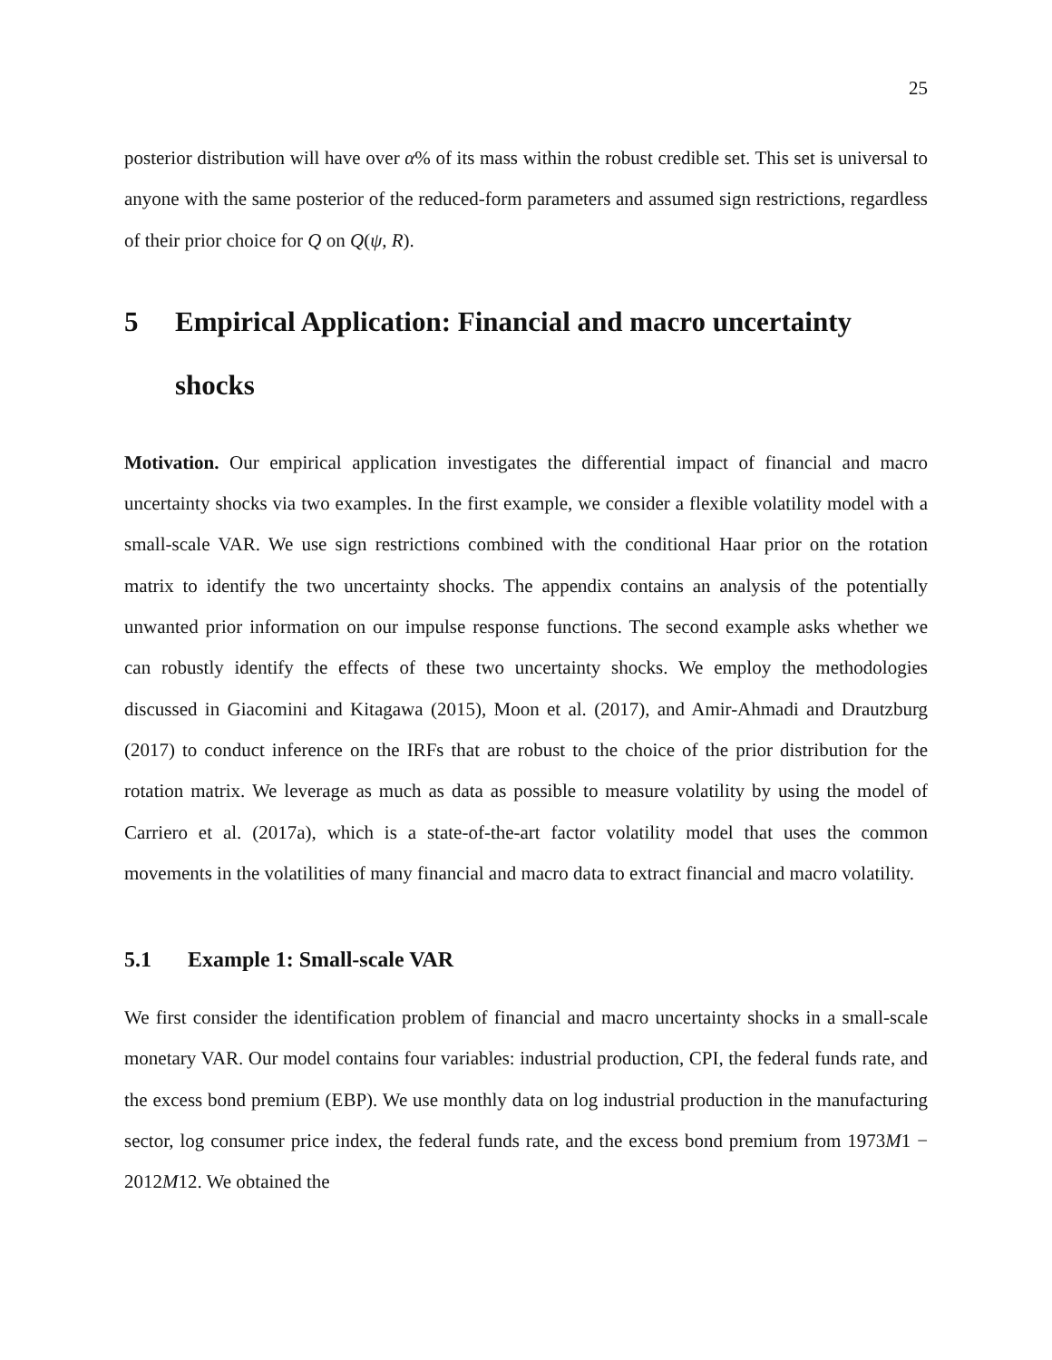25
posterior distribution will have over α% of its mass within the robust credible set. This set is universal to anyone with the same posterior of the reduced-form parameters and assumed sign restrictions, regardless of their prior choice for Q on Q(ψ, R).
5 Empirical Application: Financial and macro uncertainty shocks
Motivation. Our empirical application investigates the differential impact of financial and macro uncertainty shocks via two examples. In the first example, we consider a flexible volatility model with a small-scale VAR. We use sign restrictions combined with the conditional Haar prior on the rotation matrix to identify the two uncertainty shocks. The appendix contains an analysis of the potentially unwanted prior information on our impulse response functions. The second example asks whether we can robustly identify the effects of these two uncertainty shocks. We employ the methodologies discussed in Giacomini and Kitagawa (2015), Moon et al. (2017), and Amir-Ahmadi and Drautzburg (2017) to conduct inference on the IRFs that are robust to the choice of the prior distribution for the rotation matrix. We leverage as much as data as possible to measure volatility by using the model of Carriero et al. (2017a), which is a state-of-the-art factor volatility model that uses the common movements in the volatilities of many financial and macro data to extract financial and macro volatility.
5.1 Example 1: Small-scale VAR
We first consider the identification problem of financial and macro uncertainty shocks in a small-scale monetary VAR. Our model contains four variables: industrial production, CPI, the federal funds rate, and the excess bond premium (EBP). We use monthly data on log industrial production in the manufacturing sector, log consumer price index, the federal funds rate, and the excess bond premium from 1973M1 − 2012M12. We obtained the